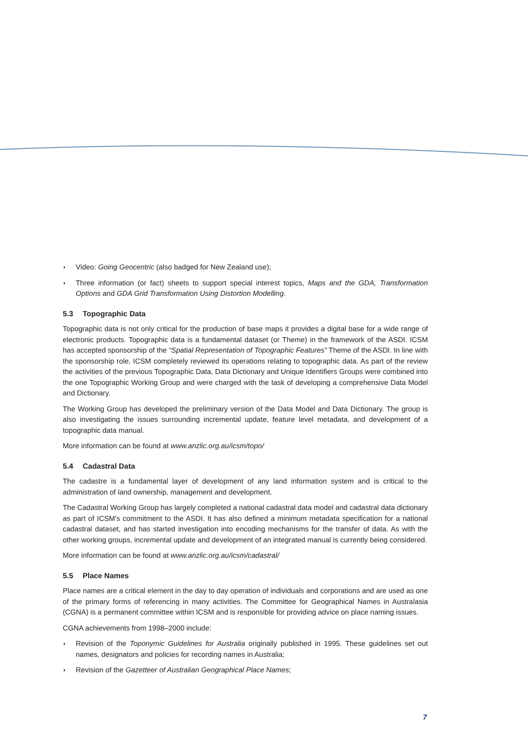◗ Video: Going Geocentric (also badged for New Zealand use);
◗ Three information (or fact) sheets to support special interest topics, Maps and the GDA, Transformation Options and GDA Grid Transformation Using Distortion Modelling.
5.3 Topographic Data
Topographic data is not only critical for the production of base maps it provides a digital base for a wide range of electronic products. Topographic data is a fundamental dataset (or Theme) in the framework of the ASDI. ICSM has accepted sponsorship of the “Spatial Representation of Topographic Features” Theme of the ASDI. In line with the sponsorship role, ICSM completely reviewed its operations relating to topographic data. As part of the review the activities of the previous Topographic Data, Data Dictionary and Unique Identifiers Groups were combined into the one Topographic Working Group and were charged with the task of developing a comprehensive Data Model and Dictionary.
The Working Group has developed the preliminary version of the Data Model and Data Dictionary. The group is also investigating the issues surrounding incremental update, feature level metadata, and development of a topographic data manual.
More information can be found at www.anzlic.org.au/icsm/topo/
5.4 Cadastral Data
The cadastre is a fundamental layer of development of any land information system and is critical to the administration of land ownership, management and development.
The Cadastral Working Group has largely completed a national cadastral data model and cadastral data dictionary as part of ICSM’s commitment to the ASDI. It has also defined a minimum metadata specification for a national cadastral dataset, and has started investigation into encoding mechanisms for the transfer of data. As with the other working groups, incremental update and development of an integrated manual is currently being considered.
More information can be found at www.anzlic.org.au/icsm/cadastral/
5.5 Place Names
Place names are a critical element in the day to day operation of individuals and corporations and are used as one of the primary forms of referencing in many activities. The Committee for Geographical Names in Australasia (CGNA) is a permanent committee within ICSM and is responsible for providing advice on place naming issues.
CGNA achievements from 1998–2000 include:
◗ Revision of the Toponymic Guidelines for Australia originally published in 1995. These guidelines set out names, designators and policies for recording names in Australia;
◗ Revision of the Gazetteer of Australian Geographical Place Names;
7